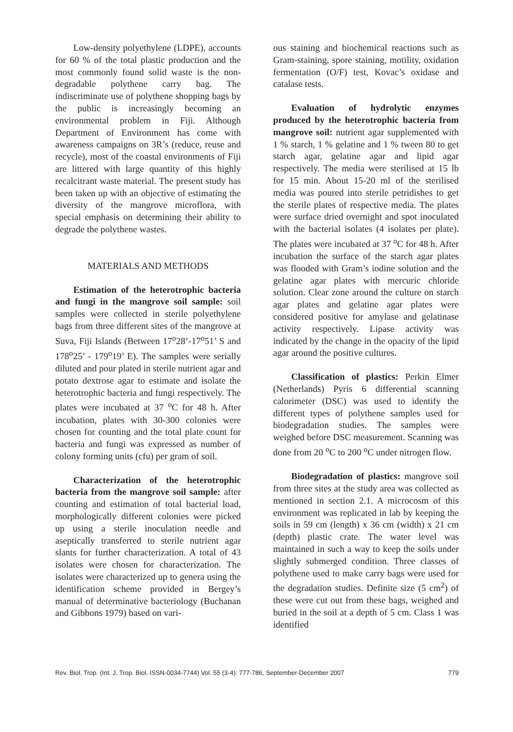Low-density polyethylene (LDPE), accounts for 60 % of the total plastic production and the most commonly found solid waste is the non-degradable polythene carry bag. The indiscriminate use of polythene shopping bags by the public is increasingly becoming an environmental problem in Fiji. Although Department of Environment has come with awareness campaigns on 3R’s (reduce, reuse and recycle), most of the coastal environments of Fiji are littered with large quantity of this highly recalcitrant waste material. The present study has been taken up with an objective of estimating the diversity of the mangrove microflora, with special emphasis on determining their ability to degrade the polythene wastes.
MATERIALS AND METHODS
Estimation of the heterotrophic bacteria and fungi in the mangrove soil sample: soil samples were collected in sterile polyethylene bags from three different sites of the mangrove at Suva, Fiji Islands (Between 17<sup>o</sup>28’-17<sup>o</sup>51’ S and 178<sup>o</sup>25’ - 179<sup>o</sup>19’ E). The samples were serially diluted and pour plated in sterile nutrient agar and potato dextrose agar to estimate and isolate the heterotrophic bacteria and fungi respectively. The plates were incubated at 37 <sup>o</sup>C for 48 h. After incubation, plates with 30-300 colonies were chosen for counting and the total plate count for bacteria and fungi was expressed as number of colony forming units (cfu) per gram of soil.
Characterization of the heterotrophic bacteria from the mangrove soil sample: after counting and estimation of total bacterial load, morphologically different colonies were picked up using a sterile inoculation needle and aseptically transferred to sterile nutrient agar slants for further characterization. A total of 43 isolates were chosen for characterization. The isolates were characterized up to genera using the identification scheme provided in Bergey’s manual of determinative bacteriology (Buchanan and Gibbons 1979) based on vari-
ous staining and biochemical reactions such as Gram-staining, spore staining, motility, oxidation fermentation (O/F) test, Kovac’s oxidase and catalase tests.
Evaluation of hydrolytic enzymes produced by the heterotrophic bacteria from mangrove soil: nutrient agar supplemented with 1 % starch, 1 % gelatine and 1 % tween 80 to get starch agar, gelatine agar and lipid agar respectively. The media were sterilised at 15 lb for 15 min. About 15-20 ml of the sterilised media was poured into sterile petridishes to get the sterile plates of respective media. The plates were surface dried overnight and spot inoculated with the bacterial isolates (4 isolates per plate). The plates were incubated at 37 <sup>o</sup>C for 48 h. After incubation the surface of the starch agar plates was flooded with Gram’s iodine solution and the gelatine agar plates with mercuric chloride solution. Clear zone around the culture on starch agar plates and gelatine agar plates were considered positive for amylase and gelatinase activity respectively. Lipase activity was indicated by the change in the opacity of the lipid agar around the positive cultures.
Classification of plastics: Perkin Elmer (Netherlands) Pyris 6 differential scanning calorimeter (DSC) was used to identify the different types of polythene samples used for biodegradation studies. The samples were weighed before DSC measurement. Scanning was done from 20 <sup>o</sup>C to 200 <sup>o</sup>C under nitrogen flow.
Biodegradation of plastics: mangrove soil from three sites at the study area was collected as mentioned in section 2.1. A microcosm of this environment was replicated in lab by keeping the soils in 59 cm (length) x 36 cm (width) x 21 cm (depth) plastic crate. The water level was maintained in such a way to keep the soils under slightly submerged condition. Three classes of polythene used to make carry bags were used for the degradation studies. Definite size (5 cm<sup>2</sup>) of these were cut out from these bags, weighed and buried in the soil at a depth of 5 cm. Class 1 was identified
Rev. Biol. Trop. (Int. J. Trop. Biol. ISSN-0034-7744) Vol. 55 (3-4): 777-786, September-December 2007 779